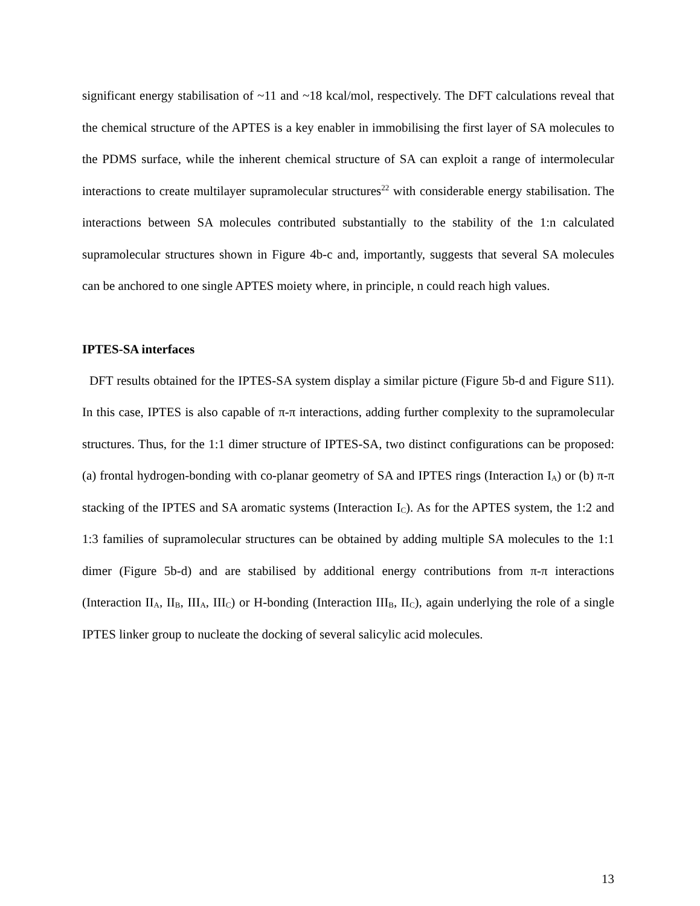significant energy stabilisation of ~11 and ~18 kcal/mol, respectively. The DFT calculations reveal that the chemical structure of the APTES is a key enabler in immobilising the first layer of SA molecules to the PDMS surface, while the inherent chemical structure of SA can exploit a range of intermolecular interactions to create multilayer supramolecular structures<sup>22</sup> with considerable energy stabilisation. The interactions between SA molecules contributed substantially to the stability of the 1:n calculated supramolecular structures shown in Figure 4b-c and, importantly, suggests that several SA molecules can be anchored to one single APTES moiety where, in principle, n could reach high values.
IPTES-SA interfaces
DFT results obtained for the IPTES-SA system display a similar picture (Figure 5b-d and Figure S11). In this case, IPTES is also capable of π-π interactions, adding further complexity to the supramolecular structures. Thus, for the 1:1 dimer structure of IPTES-SA, two distinct configurations can be proposed: (a) frontal hydrogen-bonding with co-planar geometry of SA and IPTES rings (Interaction I<sub>A</sub>) or (b) π-π stacking of the IPTES and SA aromatic systems (Interaction I<sub>C</sub>). As for the APTES system, the 1:2 and 1:3 families of supramolecular structures can be obtained by adding multiple SA molecules to the 1:1 dimer (Figure 5b-d) and are stabilised by additional energy contributions from π-π interactions (Interaction II<sub>A</sub>, II<sub>B</sub>, III<sub>A</sub>, III<sub>C</sub>) or H-bonding (Interaction III<sub>B</sub>, II<sub>C</sub>), again underlying the role of a single IPTES linker group to nucleate the docking of several salicylic acid molecules.
13